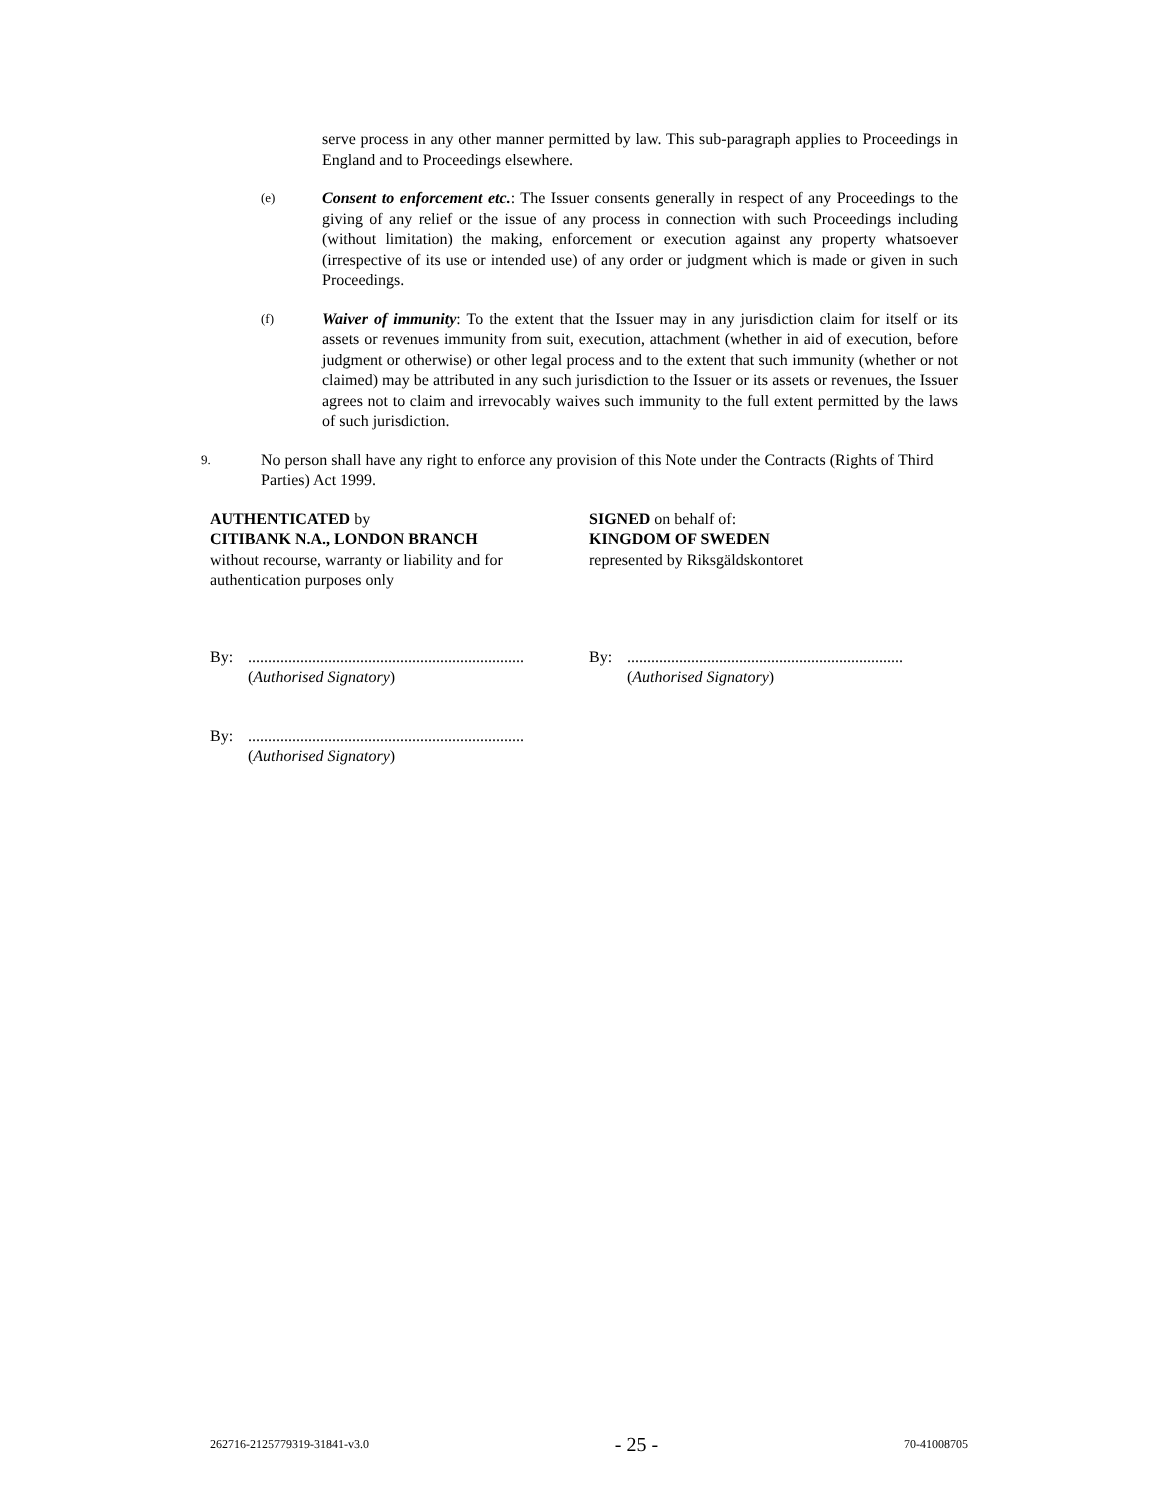serve process in any other manner permitted by law. This sub-paragraph applies to Proceedings in England and to Proceedings elsewhere.
(e)
Consent to enforcement etc.: The Issuer consents generally in respect of any Proceedings to the giving of any relief or the issue of any process in connection with such Proceedings including (without limitation) the making, enforcement or execution against any property whatsoever (irrespective of its use or intended use) of any order or judgment which is made or given in such Proceedings.
(f)
Waiver of immunity: To the extent that the Issuer may in any jurisdiction claim for itself or its assets or revenues immunity from suit, execution, attachment (whether in aid of execution, before judgment or otherwise) or other legal process and to the extent that such immunity (whether or not claimed) may be attributed in any such jurisdiction to the Issuer or its assets or revenues, the Issuer agrees not to claim and irrevocably waives such immunity to the full extent permitted by the laws of such jurisdiction.
9.
No person shall have any right to enforce any provision of this Note under the Contracts (Rights of Third Parties) Act 1999.
AUTHENTICATED by
CITIBANK N.A., LONDON BRANCH
without recourse, warranty or liability and for authentication purposes only
SIGNED on behalf of:
KINGDOM OF SWEDEN
represented by Riksgäldskontoret
By: .....................................................................
(Authorised Signatory)
By: .....................................................................
(Authorised Signatory)
By: .....................................................................
(Authorised Signatory)
262716-2125779319-31841-v3.0 - 25 - 70-41008705